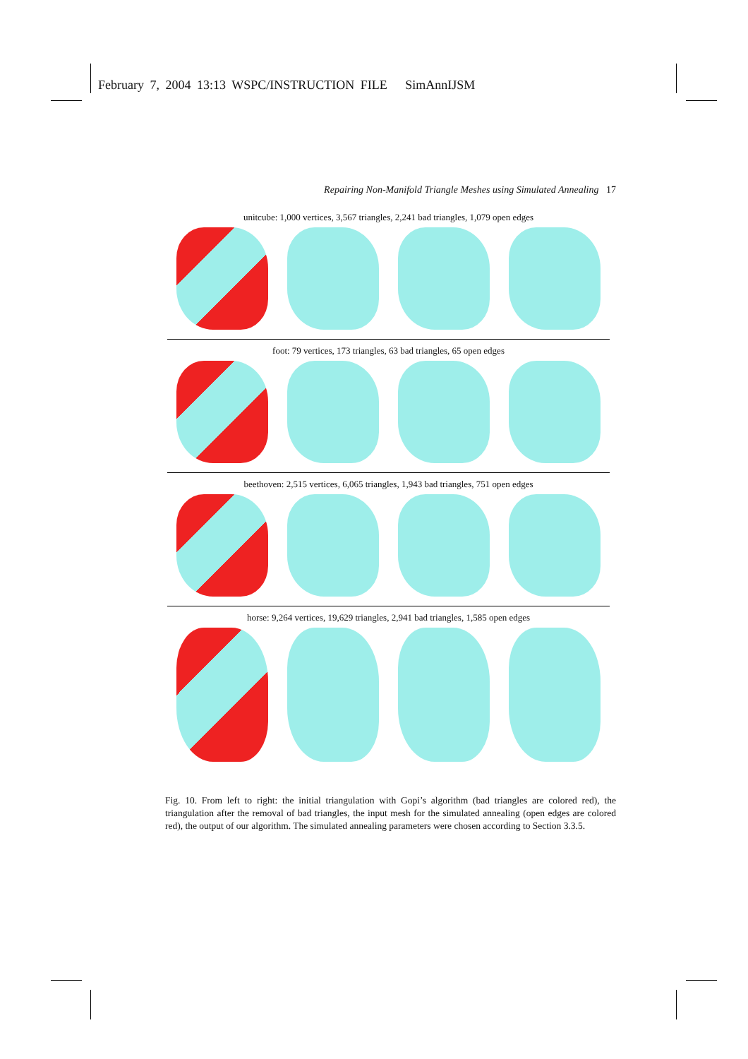February 7, 2004 13:13 WSPC/INSTRUCTION FILE SimAnnIJSM
Repairing Non-Manifold Triangle Meshes using Simulated Annealing 17
unitcube: 1,000 vertices, 3,567 triangles, 2,241 bad triangles, 1,079 open edges
foot: 79 vertices, 173 triangles, 63 bad triangles, 65 open edges
beethoven: 2,515 vertices, 6,065 triangles, 1,943 bad triangles, 751 open edges
horse: 9,264 vertices, 19,629 triangles, 2,941 bad triangles, 1,585 open edges
Fig. 10. From left to right: the initial triangulation with Gopi’s algorithm (bad triangles are colored red), the triangulation after the removal of bad triangles, the input mesh for the simulated annealing (open edges are colored red), the output of our algorithm. The simulated annealing parameters were chosen according to Section 3.3.5.